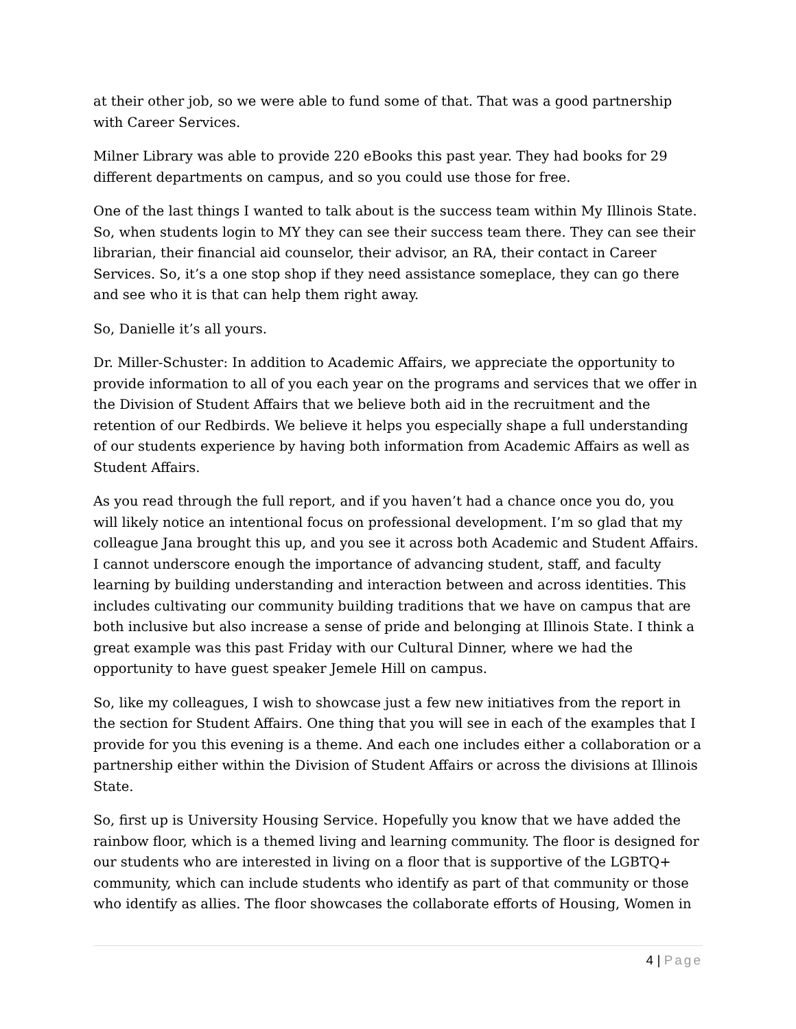at their other job, so we were able to fund some of that. That was a good partnership with Career Services.
Milner Library was able to provide 220 eBooks this past year. They had books for 29 different departments on campus, and so you could use those for free.
One of the last things I wanted to talk about is the success team within My Illinois State. So, when students login to MY they can see their success team there. They can see their librarian, their financial aid counselor, their advisor, an RA, their contact in Career Services. So, it’s a one stop shop if they need assistance someplace, they can go there and see who it is that can help them right away.
So, Danielle it’s all yours.
Dr. Miller-Schuster: In addition to Academic Affairs, we appreciate the opportunity to provide information to all of you each year on the programs and services that we offer in the Division of Student Affairs that we believe both aid in the recruitment and the retention of our Redbirds. We believe it helps you especially shape a full understanding of our students experience by having both information from Academic Affairs as well as Student Affairs.
As you read through the full report, and if you haven’t had a chance once you do, you will likely notice an intentional focus on professional development. I’m so glad that my colleague Jana brought this up, and you see it across both Academic and Student Affairs. I cannot underscore enough the importance of advancing student, staff, and faculty learning by building understanding and interaction between and across identities. This includes cultivating our community building traditions that we have on campus that are both inclusive but also increase a sense of pride and belonging at Illinois State. I think a great example was this past Friday with our Cultural Dinner, where we had the opportunity to have guest speaker Jemele Hill on campus.
So, like my colleagues, I wish to showcase just a few new initiatives from the report in the section for Student Affairs. One thing that you will see in each of the examples that I provide for you this evening is a theme. And each one includes either a collaboration or a partnership either within the Division of Student Affairs or across the divisions at Illinois State.
So, first up is University Housing Service. Hopefully you know that we have added the rainbow floor, which is a themed living and learning community. The floor is designed for our students who are interested in living on a floor that is supportive of the LGBTQ+ community, which can include students who identify as part of that community or those who identify as allies. The floor showcases the collaborate efforts of Housing, Women in
4 | Page